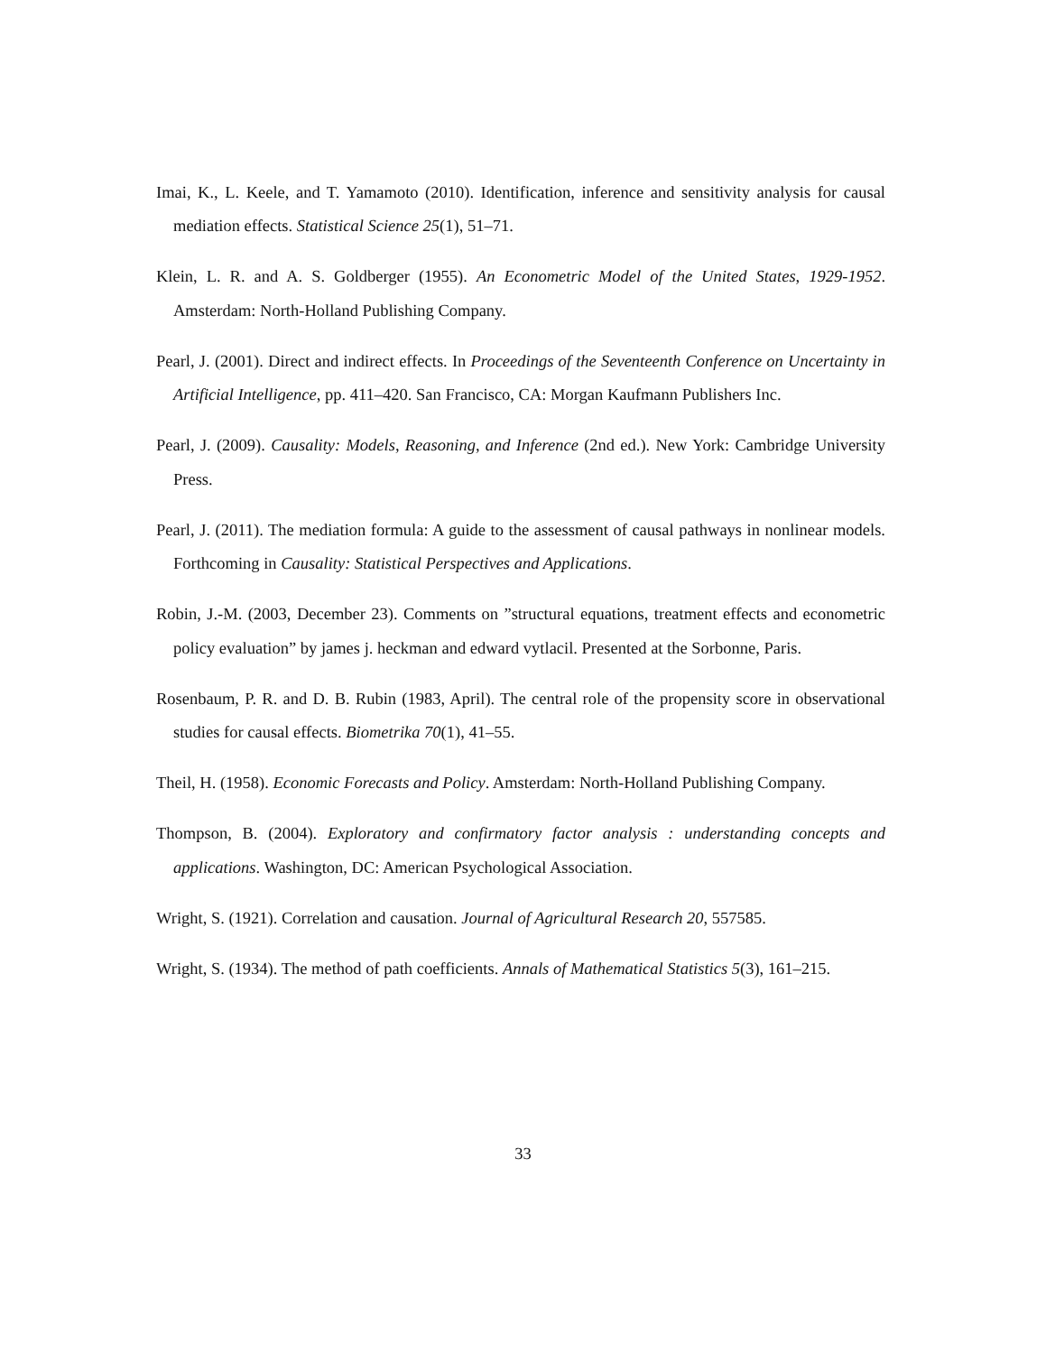Imai, K., L. Keele, and T. Yamamoto (2010). Identification, inference and sensitivity analysis for causal mediation effects. Statistical Science 25(1), 51–71.
Klein, L. R. and A. S. Goldberger (1955). An Econometric Model of the United States, 1929-1952. Amsterdam: North-Holland Publishing Company.
Pearl, J. (2001). Direct and indirect effects. In Proceedings of the Seventeenth Conference on Uncertainty in Artificial Intelligence, pp. 411–420. San Francisco, CA: Morgan Kaufmann Publishers Inc.
Pearl, J. (2009). Causality: Models, Reasoning, and Inference (2nd ed.). New York: Cambridge University Press.
Pearl, J. (2011). The mediation formula: A guide to the assessment of causal pathways in nonlinear models. Forthcoming in Causality: Statistical Perspectives and Applications.
Robin, J.-M. (2003, December 23). Comments on ”structural equations, treatment effects and econometric policy evaluation” by james j. heckman and edward vytlacil. Presented at the Sorbonne, Paris.
Rosenbaum, P. R. and D. B. Rubin (1983, April). The central role of the propensity score in observational studies for causal effects. Biometrika 70(1), 41–55.
Theil, H. (1958). Economic Forecasts and Policy. Amsterdam: North-Holland Publishing Company.
Thompson, B. (2004). Exploratory and confirmatory factor analysis : understanding concepts and applications. Washington, DC: American Psychological Association.
Wright, S. (1921). Correlation and causation. Journal of Agricultural Research 20, 557585.
Wright, S. (1934). The method of path coefficients. Annals of Mathematical Statistics 5(3), 161–215.
33